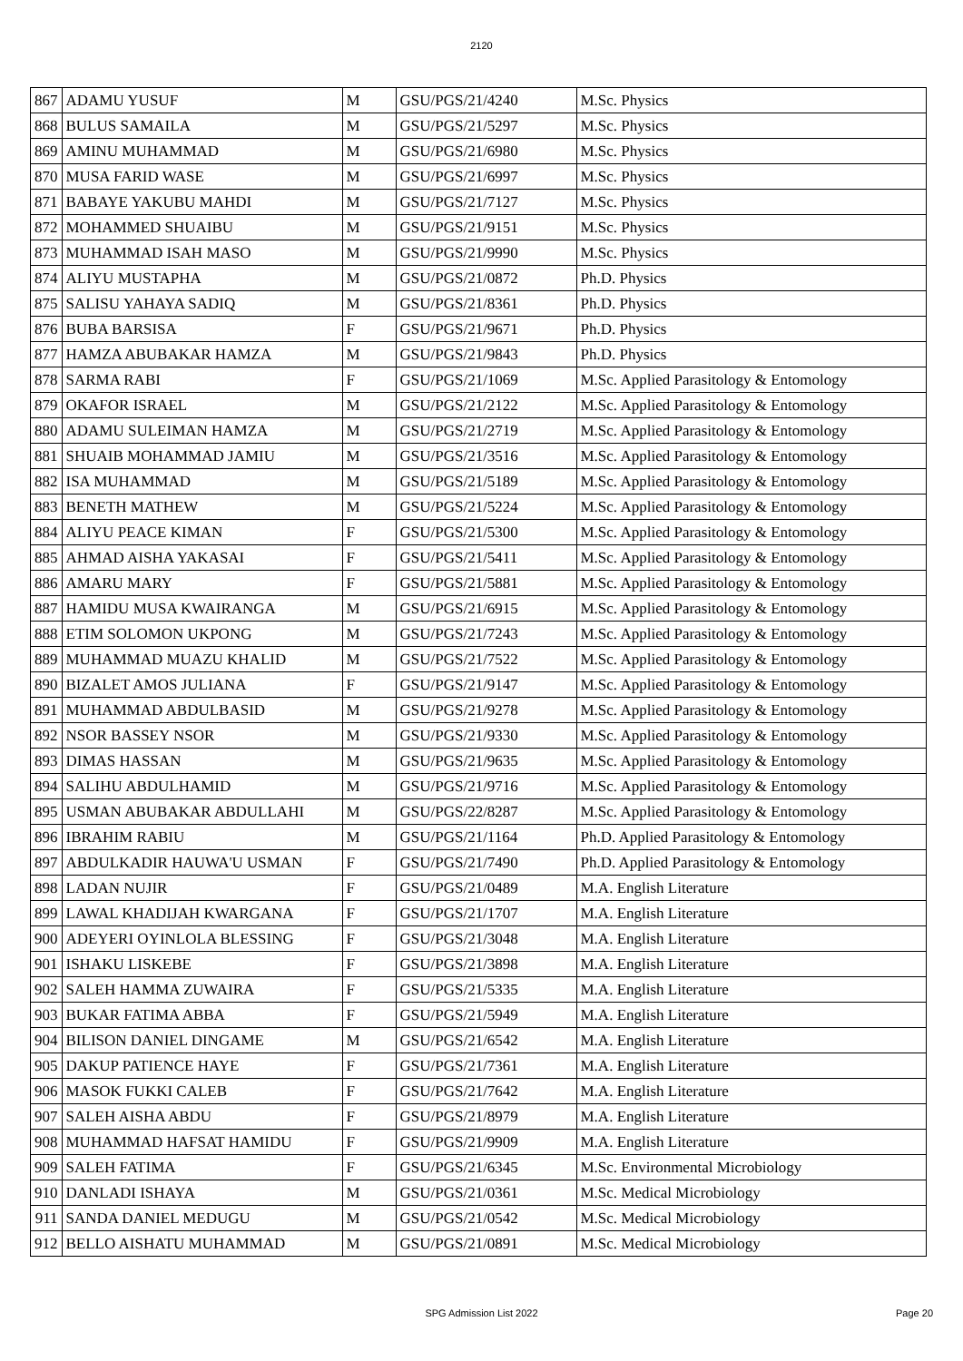2120
| 867 | ADAMU YUSUF | M | GSU/PGS/21/4240 | M.Sc. Physics |
| 868 | BULUS SAMAILA | M | GSU/PGS/21/5297 | M.Sc. Physics |
| 869 | AMINU MUHAMMAD | M | GSU/PGS/21/6980 | M.Sc. Physics |
| 870 | MUSA FARID WASE | M | GSU/PGS/21/6997 | M.Sc. Physics |
| 871 | BABAYE YAKUBU MAHDI | M | GSU/PGS/21/7127 | M.Sc. Physics |
| 872 | MOHAMMED SHUAIBU | M | GSU/PGS/21/9151 | M.Sc. Physics |
| 873 | MUHAMMAD ISAH MASO | M | GSU/PGS/21/9990 | M.Sc. Physics |
| 874 | ALIYU MUSTAPHA | M | GSU/PGS/21/0872 | Ph.D. Physics |
| 875 | SALISU YAHAYA SADIQ | M | GSU/PGS/21/8361 | Ph.D. Physics |
| 876 | BUBA BARSISA | F | GSU/PGS/21/9671 | Ph.D. Physics |
| 877 | HAMZA ABUBAKAR HAMZA | M | GSU/PGS/21/9843 | Ph.D. Physics |
| 878 | SARMA RABI | F | GSU/PGS/21/1069 | M.Sc. Applied Parasitology & Entomology |
| 879 | OKAFOR ISRAEL | M | GSU/PGS/21/2122 | M.Sc. Applied Parasitology & Entomology |
| 880 | ADAMU SULEIMAN HAMZA | M | GSU/PGS/21/2719 | M.Sc. Applied Parasitology & Entomology |
| 881 | SHUAIB MOHAMMAD JAMIU | M | GSU/PGS/21/3516 | M.Sc. Applied Parasitology & Entomology |
| 882 | ISA MUHAMMAD | M | GSU/PGS/21/5189 | M.Sc. Applied Parasitology & Entomology |
| 883 | BENETH MATHEW | M | GSU/PGS/21/5224 | M.Sc. Applied Parasitology & Entomology |
| 884 | ALIYU PEACE KIMAN | F | GSU/PGS/21/5300 | M.Sc. Applied Parasitology & Entomology |
| 885 | AHMAD AISHA YAKASAI | F | GSU/PGS/21/5411 | M.Sc. Applied Parasitology & Entomology |
| 886 | AMARU MARY | F | GSU/PGS/21/5881 | M.Sc. Applied Parasitology & Entomology |
| 887 | HAMIDU MUSA KWAIRANGA | M | GSU/PGS/21/6915 | M.Sc. Applied Parasitology & Entomology |
| 888 | ETIM SOLOMON UKPONG | M | GSU/PGS/21/7243 | M.Sc. Applied Parasitology & Entomology |
| 889 | MUHAMMAD MUAZU KHALID | M | GSU/PGS/21/7522 | M.Sc. Applied Parasitology & Entomology |
| 890 | BIZALET AMOS JULIANA | F | GSU/PGS/21/9147 | M.Sc. Applied Parasitology & Entomology |
| 891 | MUHAMMAD ABDULBASID | M | GSU/PGS/21/9278 | M.Sc. Applied Parasitology & Entomology |
| 892 | NSOR BASSEY NSOR | M | GSU/PGS/21/9330 | M.Sc. Applied Parasitology & Entomology |
| 893 | DIMAS HASSAN | M | GSU/PGS/21/9635 | M.Sc. Applied Parasitology & Entomology |
| 894 | SALIHU ABDULHAMID | M | GSU/PGS/21/9716 | M.Sc. Applied Parasitology & Entomology |
| 895 | USMAN ABUBAKAR ABDULLAHI | M | GSU/PGS/22/8287 | M.Sc. Applied Parasitology & Entomology |
| 896 | IBRAHIM RABIU | M | GSU/PGS/21/1164 | Ph.D. Applied Parasitology & Entomology |
| 897 | ABDULKADIR HAUWA'U USMAN | F | GSU/PGS/21/7490 | Ph.D. Applied Parasitology & Entomology |
| 898 | LADAN NUJIR | F | GSU/PGS/21/0489 | M.A. English Literature |
| 899 | LAWAL KHADIJAH KWARGANA | F | GSU/PGS/21/1707 | M.A. English Literature |
| 900 | ADEYERI OYINLOLA BLESSING | F | GSU/PGS/21/3048 | M.A. English Literature |
| 901 | ISHAKU LISKEBE | F | GSU/PGS/21/3898 | M.A. English Literature |
| 902 | SALEH HAMMA ZUWAIRA | F | GSU/PGS/21/5335 | M.A. English Literature |
| 903 | BUKAR FATIMA ABBA | F | GSU/PGS/21/5949 | M.A. English Literature |
| 904 | BILISON DANIEL DINGAME | M | GSU/PGS/21/6542 | M.A. English Literature |
| 905 | DAKUP PATIENCE HAYE | F | GSU/PGS/21/7361 | M.A. English Literature |
| 906 | MASOK FUKKI CALEB | F | GSU/PGS/21/7642 | M.A. English Literature |
| 907 | SALEH AISHA ABDU | F | GSU/PGS/21/8979 | M.A. English Literature |
| 908 | MUHAMMAD HAFSAT HAMIDU | F | GSU/PGS/21/9909 | M.A. English Literature |
| 909 | SALEH FATIMA | F | GSU/PGS/21/6345 | M.Sc. Environmental Microbiology |
| 910 | DANLADI ISHAYA | M | GSU/PGS/21/0361 | M.Sc. Medical Microbiology |
| 911 | SANDA DANIEL MEDUGU | M | GSU/PGS/21/0542 | M.Sc. Medical Microbiology |
| 912 | BELLO AISHATU MUHAMMAD | M | GSU/PGS/21/0891 | M.Sc. Medical Microbiology |
SPG Admission List 2022
Page 20